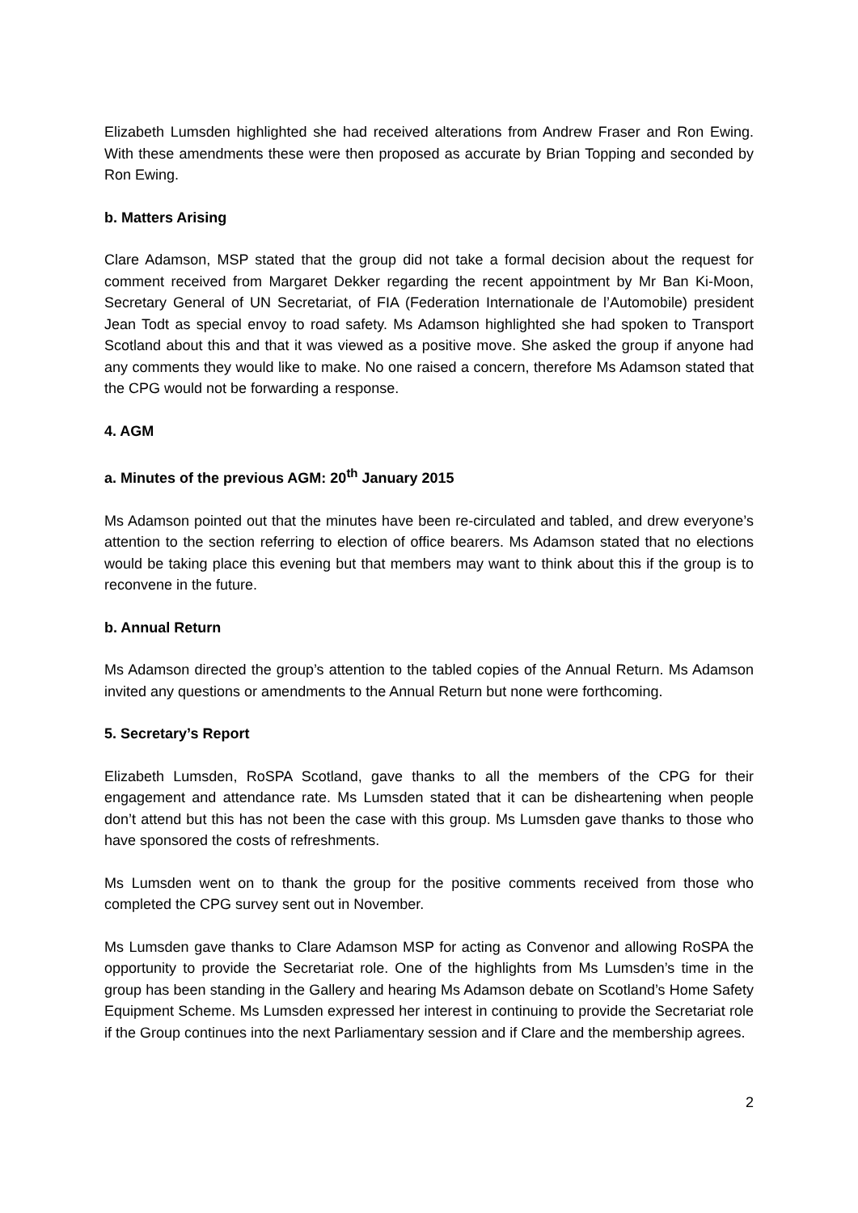Elizabeth Lumsden highlighted she had received alterations from Andrew Fraser and Ron Ewing. With these amendments these were then proposed as accurate by Brian Topping and seconded by Ron Ewing.
b. Matters Arising
Clare Adamson, MSP stated that the group did not take a formal decision about the request for comment received from Margaret Dekker regarding the recent appointment by Mr Ban Ki-Moon, Secretary General of UN Secretariat, of FIA (Federation Internationale de l’Automobile) president Jean Todt as special envoy to road safety. Ms Adamson highlighted she had spoken to Transport Scotland about this and that it was viewed as a positive move. She asked the group if anyone had any comments they would like to make. No one raised a concern, therefore Ms Adamson stated that the CPG would not be forwarding a response.
4. AGM
a. Minutes of the previous AGM: 20<sup>th</sup> January 2015
Ms Adamson pointed out that the minutes have been re-circulated and tabled, and drew everyone’s attention to the section referring to election of office bearers. Ms Adamson stated that no elections would be taking place this evening but that members may want to think about this if the group is to reconvene in the future.
b. Annual Return
Ms Adamson directed the group’s attention to the tabled copies of the Annual Return. Ms Adamson invited any questions or amendments to the Annual Return but none were forthcoming.
5. Secretary’s Report
Elizabeth Lumsden, RoSPA Scotland, gave thanks to all the members of the CPG for their engagement and attendance rate. Ms Lumsden stated that it can be disheartening when people don’t attend but this has not been the case with this group. Ms Lumsden gave thanks to those who have sponsored the costs of refreshments.
Ms Lumsden went on to thank the group for the positive comments received from those who completed the CPG survey sent out in November.
Ms Lumsden gave thanks to Clare Adamson MSP for acting as Convenor and allowing RoSPA the opportunity to provide the Secretariat role. One of the highlights from Ms Lumsden’s time in the group has been standing in the Gallery and hearing Ms Adamson debate on Scotland’s Home Safety Equipment Scheme. Ms Lumsden expressed her interest in continuing to provide the Secretariat role if the Group continues into the next Parliamentary session and if Clare and the membership agrees.
2